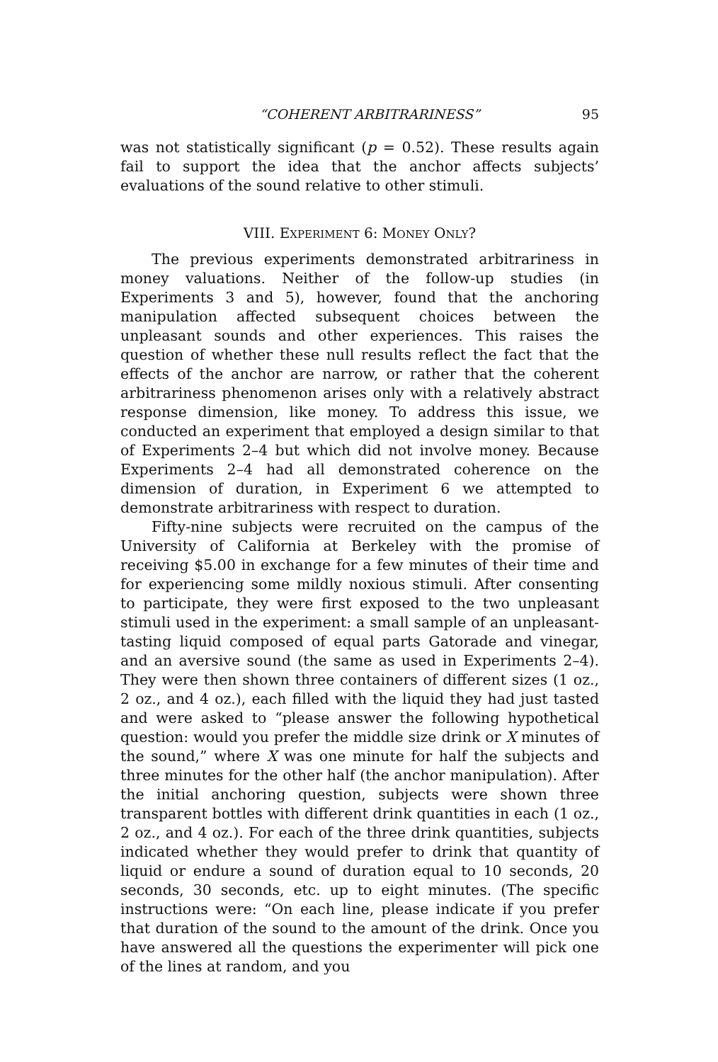“COHERENT ARBITRARINESS” 95
was not statistically significant (p = 0.52). These results again fail to support the idea that the anchor affects subjects’ evaluations of the sound relative to other stimuli.
VIII. EXPERIMENT 6: MONEY ONLY?
The previous experiments demonstrated arbitrariness in money valuations. Neither of the follow-up studies (in Experiments 3 and 5), however, found that the anchoring manipulation affected subsequent choices between the unpleasant sounds and other experiences. This raises the question of whether these null results reflect the fact that the effects of the anchor are narrow, or rather that the coherent arbitrariness phenomenon arises only with a relatively abstract response dimension, like money. To address this issue, we conducted an experiment that employed a design similar to that of Experiments 2–4 but which did not involve money. Because Experiments 2–4 had all demonstrated coherence on the dimension of duration, in Experiment 6 we attempted to demonstrate arbitrariness with respect to duration.
Fifty-nine subjects were recruited on the campus of the University of California at Berkeley with the promise of receiving $5.00 in exchange for a few minutes of their time and for experiencing some mildly noxious stimuli. After consenting to participate, they were first exposed to the two unpleasant stimuli used in the experiment: a small sample of an unpleasant-tasting liquid composed of equal parts Gatorade and vinegar, and an aversive sound (the same as used in Experiments 2–4). They were then shown three containers of different sizes (1 oz., 2 oz., and 4 oz.), each filled with the liquid they had just tasted and were asked to “please answer the following hypothetical question: would you prefer the middle size drink or X minutes of the sound,” where X was one minute for half the subjects and three minutes for the other half (the anchor manipulation). After the initial anchoring question, subjects were shown three transparent bottles with different drink quantities in each (1 oz., 2 oz., and 4 oz.). For each of the three drink quantities, subjects indicated whether they would prefer to drink that quantity of liquid or endure a sound of duration equal to 10 seconds, 20 seconds, 30 seconds, etc. up to eight minutes. (The specific instructions were: “On each line, please indicate if you prefer that duration of the sound to the amount of the drink. Once you have answered all the questions the experimenter will pick one of the lines at random, and you